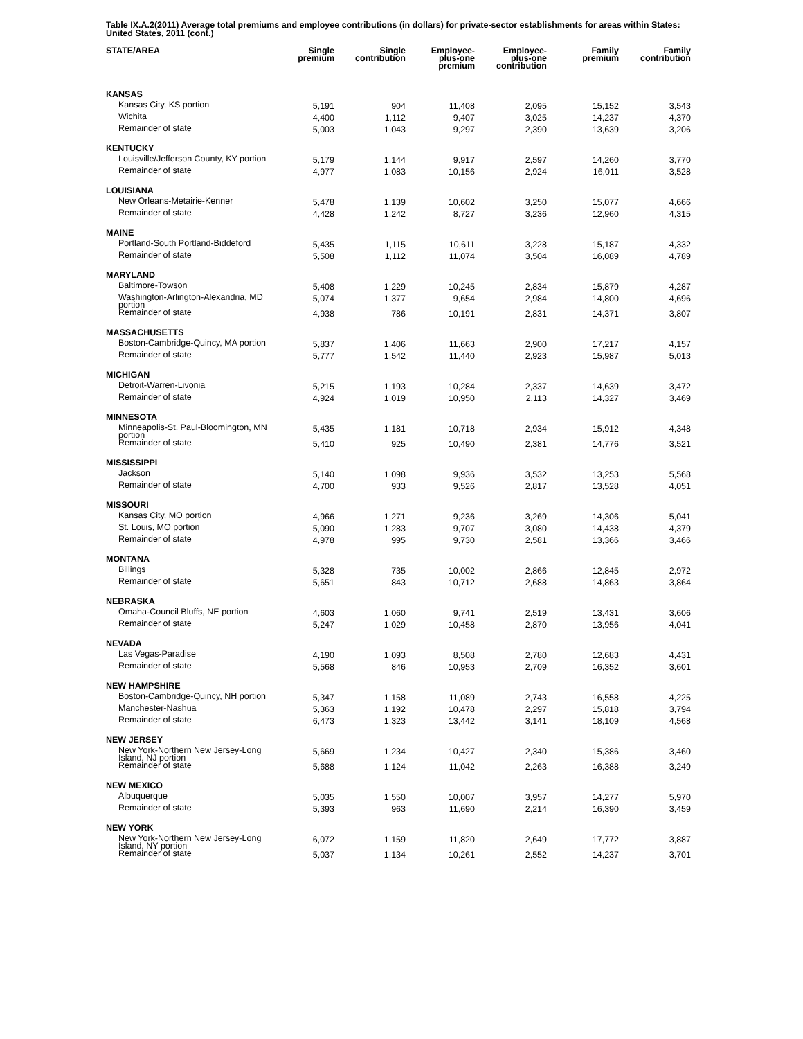Table IX.A.2(2011) Average total premiums and employee contributions (in dollars) for private-sector establishments for areas within States: United States, 2011 (cont.)
| STATE/AREA | Single premium | Single contribution | Employee- plus-one premium | Employee- plus-one contribution | Family premium | Family contribution |
| --- | --- | --- | --- | --- | --- | --- |
| KANSAS | | | | | | |
| Kansas City, KS portion | 5,191 | 904 | 11,408 | 2,095 | 15,152 | 3,543 |
| Wichita | 4,400 | 1,112 | 9,407 | 3,025 | 14,237 | 4,370 |
| Remainder of state | 5,003 | 1,043 | 9,297 | 2,390 | 13,639 | 3,206 |
| KENTUCKY | | | | | | |
| Louisville/Jefferson County, KY portion | 5,179 | 1,144 | 9,917 | 2,597 | 14,260 | 3,770 |
| Remainder of state | 4,977 | 1,083 | 10,156 | 2,924 | 16,011 | 3,528 |
| LOUISIANA | | | | | | |
| New Orleans-Metairie-Kenner | 5,478 | 1,139 | 10,602 | 3,250 | 15,077 | 4,666 |
| Remainder of state | 4,428 | 1,242 | 8,727 | 3,236 | 12,960 | 4,315 |
| MAINE | | | | | | |
| Portland-South Portland-Biddeford | 5,435 | 1,115 | 10,611 | 3,228 | 15,187 | 4,332 |
| Remainder of state | 5,508 | 1,112 | 11,074 | 3,504 | 16,089 | 4,789 |
| MARYLAND | | | | | | |
| Baltimore-Towson | 5,408 | 1,229 | 10,245 | 2,834 | 15,879 | 4,287 |
| Washington-Arlington-Alexandria, MD portion | 5,074 | 1,377 | 9,654 | 2,984 | 14,800 | 4,696 |
| Remainder of state | 4,938 | 786 | 10,191 | 2,831 | 14,371 | 3,807 |
| MASSACHUSETTS | | | | | | |
| Boston-Cambridge-Quincy, MA portion | 5,837 | 1,406 | 11,663 | 2,900 | 17,217 | 4,157 |
| Remainder of state | 5,777 | 1,542 | 11,440 | 2,923 | 15,987 | 5,013 |
| MICHIGAN | | | | | | |
| Detroit-Warren-Livonia | 5,215 | 1,193 | 10,284 | 2,337 | 14,639 | 3,472 |
| Remainder of state | 4,924 | 1,019 | 10,950 | 2,113 | 14,327 | 3,469 |
| MINNESOTA | | | | | | |
| Minneapolis-St. Paul-Bloomington, MN portion | 5,435 | 1,181 | 10,718 | 2,934 | 15,912 | 4,348 |
| Remainder of state | 5,410 | 925 | 10,490 | 2,381 | 14,776 | 3,521 |
| MISSISSIPPI | | | | | | |
| Jackson | 5,140 | 1,098 | 9,936 | 3,532 | 13,253 | 5,568 |
| Remainder of state | 4,700 | 933 | 9,526 | 2,817 | 13,528 | 4,051 |
| MISSOURI | | | | | | |
| Kansas City, MO portion | 4,966 | 1,271 | 9,236 | 3,269 | 14,306 | 5,041 |
| St. Louis, MO portion | 5,090 | 1,283 | 9,707 | 3,080 | 14,438 | 4,379 |
| Remainder of state | 4,978 | 995 | 9,730 | 2,581 | 13,366 | 3,466 |
| MONTANA | | | | | | |
| Billings | 5,328 | 735 | 10,002 | 2,866 | 12,845 | 2,972 |
| Remainder of state | 5,651 | 843 | 10,712 | 2,688 | 14,863 | 3,864 |
| NEBRASKA | | | | | | |
| Omaha-Council Bluffs, NE portion | 4,603 | 1,060 | 9,741 | 2,519 | 13,431 | 3,606 |
| Remainder of state | 5,247 | 1,029 | 10,458 | 2,870 | 13,956 | 4,041 |
| NEVADA | | | | | | |
| Las Vegas-Paradise | 4,190 | 1,093 | 8,508 | 2,780 | 12,683 | 4,431 |
| Remainder of state | 5,568 | 846 | 10,953 | 2,709 | 16,352 | 3,601 |
| NEW HAMPSHIRE | | | | | | |
| Boston-Cambridge-Quincy, NH portion | 5,347 | 1,158 | 11,089 | 2,743 | 16,558 | 4,225 |
| Manchester-Nashua | 5,363 | 1,192 | 10,478 | 2,297 | 15,818 | 3,794 |
| Remainder of state | 6,473 | 1,323 | 13,442 | 3,141 | 18,109 | 4,568 |
| NEW JERSEY | | | | | | |
| New York-Northern New Jersey-Long Island, NJ portion | 5,669 | 1,234 | 10,427 | 2,340 | 15,386 | 3,460 |
| Remainder of state | 5,688 | 1,124 | 11,042 | 2,263 | 16,388 | 3,249 |
| NEW MEXICO | | | | | | |
| Albuquerque | 5,035 | 1,550 | 10,007 | 3,957 | 14,277 | 5,970 |
| Remainder of state | 5,393 | 963 | 11,690 | 2,214 | 16,390 | 3,459 |
| NEW YORK | | | | | | |
| New York-Northern New Jersey-Long Island, NY portion | 6,072 | 1,159 | 11,820 | 2,649 | 17,772 | 3,887 |
| Remainder of state | 5,037 | 1,134 | 10,261 | 2,552 | 14,237 | 3,701 |